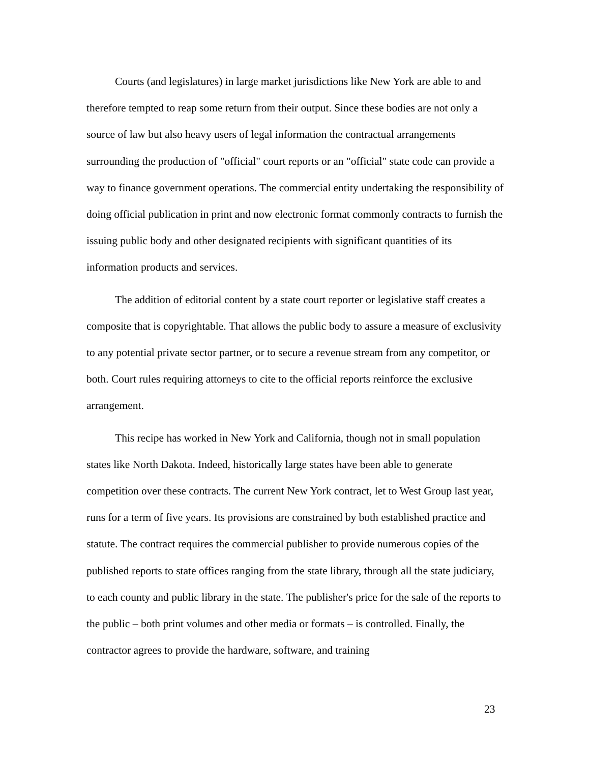Courts (and legislatures) in large market jurisdictions like New York are able to and therefore tempted to reap some return from their output. Since these bodies are not only a source of law but also heavy users of legal information the contractual arrangements surrounding the production of "official" court reports or an "official" state code can provide a way to finance government operations. The commercial entity undertaking the responsibility of doing official publication in print and now electronic format commonly contracts to furnish the issuing public body and other designated recipients with significant quantities of its information products and services.
The addition of editorial content by a state court reporter or legislative staff creates a composite that is copyrightable. That allows the public body to assure a measure of exclusivity to any potential private sector partner, or to secure a revenue stream from any competitor, or both. Court rules requiring attorneys to cite to the official reports reinforce the exclusive arrangement.
This recipe has worked in New York and California, though not in small population states like North Dakota. Indeed, historically large states have been able to generate competition over these contracts. The current New York contract, let to West Group last year, runs for a term of five years. Its provisions are constrained by both established practice and statute. The contract requires the commercial publisher to provide numerous copies of the published reports to state offices ranging from the state library, through all the state judiciary, to each county and public library in the state. The publisher's price for the sale of the reports to the public – both print volumes and other media or formats – is controlled. Finally, the contractor agrees to provide the hardware, software, and training
23